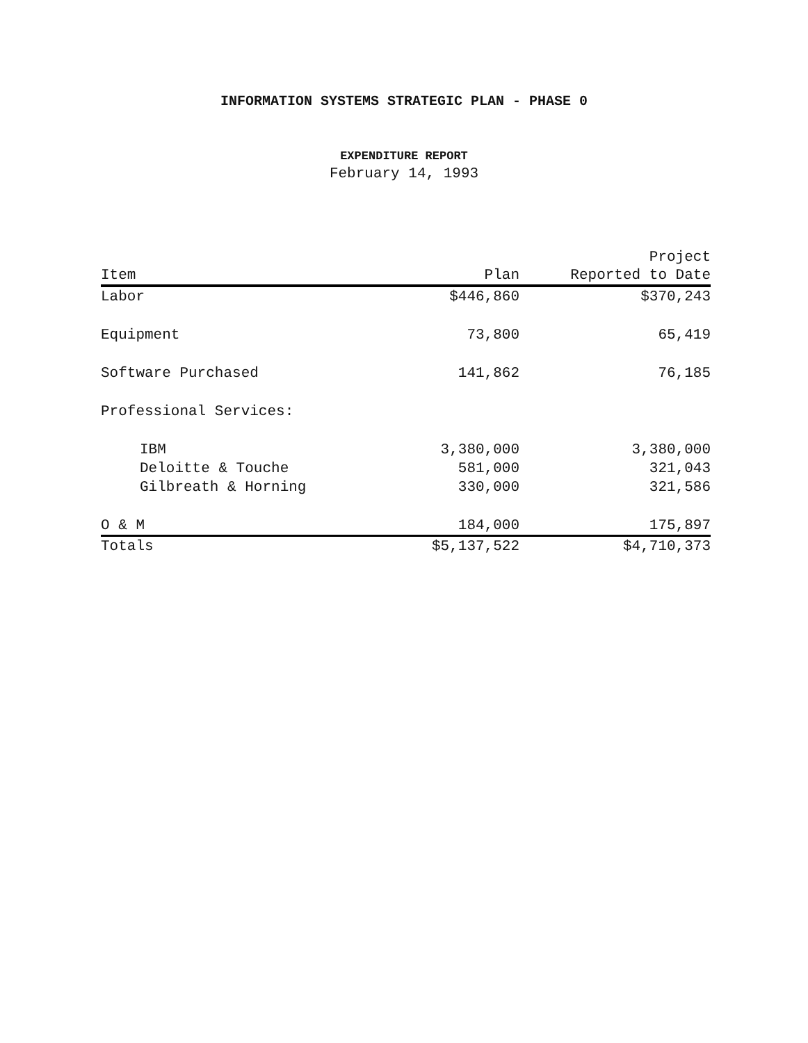INFORMATION SYSTEMS STRATEGIC PLAN - PHASE 0
EXPENDITURE REPORT
February 14, 1993
| Item | Plan | Project Reported to Date |
| --- | --- | --- |
| Labor | $446,860 | $370,243 |
| Equipment | 73,800 | 65,419 |
| Software Purchased | 141,862 | 76,185 |
| Professional Services: | | |
| IBM | 3,380,000 | 3,380,000 |
| Deloitte & Touche | 581,000 | 321,043 |
| Gilbreath & Horning | 330,000 | 321,586 |
| O & M | 184,000 | 175,897 |
| Totals | $5,137,522 | $4,710,373 |